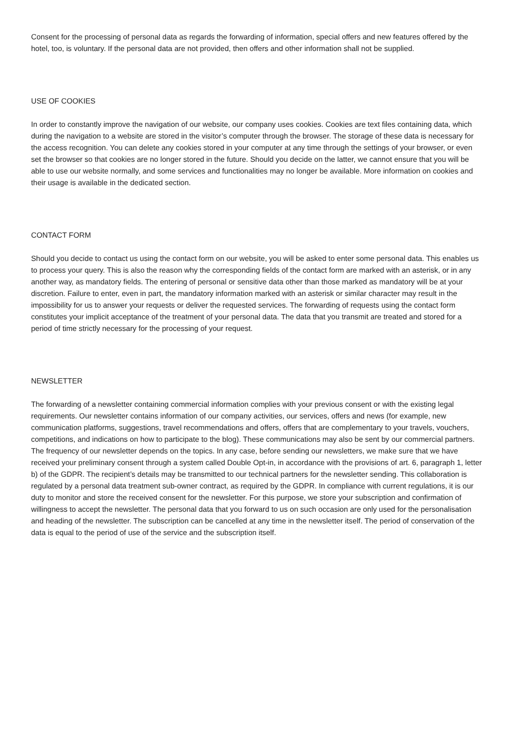Consent for the processing of personal data as regards the forwarding of information, special offers and new features offered by the hotel, too, is voluntary. If the personal data are not provided, then offers and other information shall not be supplied.
USE OF COOKIES
In order to constantly improve the navigation of our website, our company uses cookies. Cookies are text files containing data, which during the navigation to a website are stored in the visitor’s computer through the browser. The storage of these data is necessary for the access recognition. You can delete any cookies stored in your computer at any time through the settings of your browser, or even set the browser so that cookies are no longer stored in the future. Should you decide on the latter, we cannot ensure that you will be able to use our website normally, and some services and functionalities may no longer be available. More information on cookies and their usage is available in the dedicated section.
CONTACT FORM
Should you decide to contact us using the contact form on our website, you will be asked to enter some personal data. This enables us to process your query. This is also the reason why the corresponding fields of the contact form are marked with an asterisk, or in any another way, as mandatory fields. The entering of personal or sensitive data other than those marked as mandatory will be at your discretion. Failure to enter, even in part, the mandatory information marked with an asterisk or similar character may result in the impossibility for us to answer your requests or deliver the requested services. The forwarding of requests using the contact form constitutes your implicit acceptance of the treatment of your personal data. The data that you transmit are treated and stored for a period of time strictly necessary for the processing of your request.
NEWSLETTER
The forwarding of a newsletter containing commercial information complies with your previous consent or with the existing legal requirements. Our newsletter contains information of our company activities, our services, offers and news (for example, new communication platforms, suggestions, travel recommendations and offers, offers that are complementary to your travels, vouchers, competitions, and indications on how to participate to the blog). These communications may also be sent by our commercial partners. The frequency of our newsletter depends on the topics. In any case, before sending our newsletters, we make sure that we have received your preliminary consent through a system called Double Opt-in, in accordance with the provisions of art. 6, paragraph 1, letter b) of the GDPR. The recipient’s details may be transmitted to our technical partners for the newsletter sending. This collaboration is regulated by a personal data treatment sub-owner contract, as required by the GDPR. In compliance with current regulations, it is our duty to monitor and store the received consent for the newsletter. For this purpose, we store your subscription and confirmation of willingness to accept the newsletter. The personal data that you forward to us on such occasion are only used for the personalisation and heading of the newsletter. The subscription can be cancelled at any time in the newsletter itself. The period of conservation of the data is equal to the period of use of the service and the subscription itself.